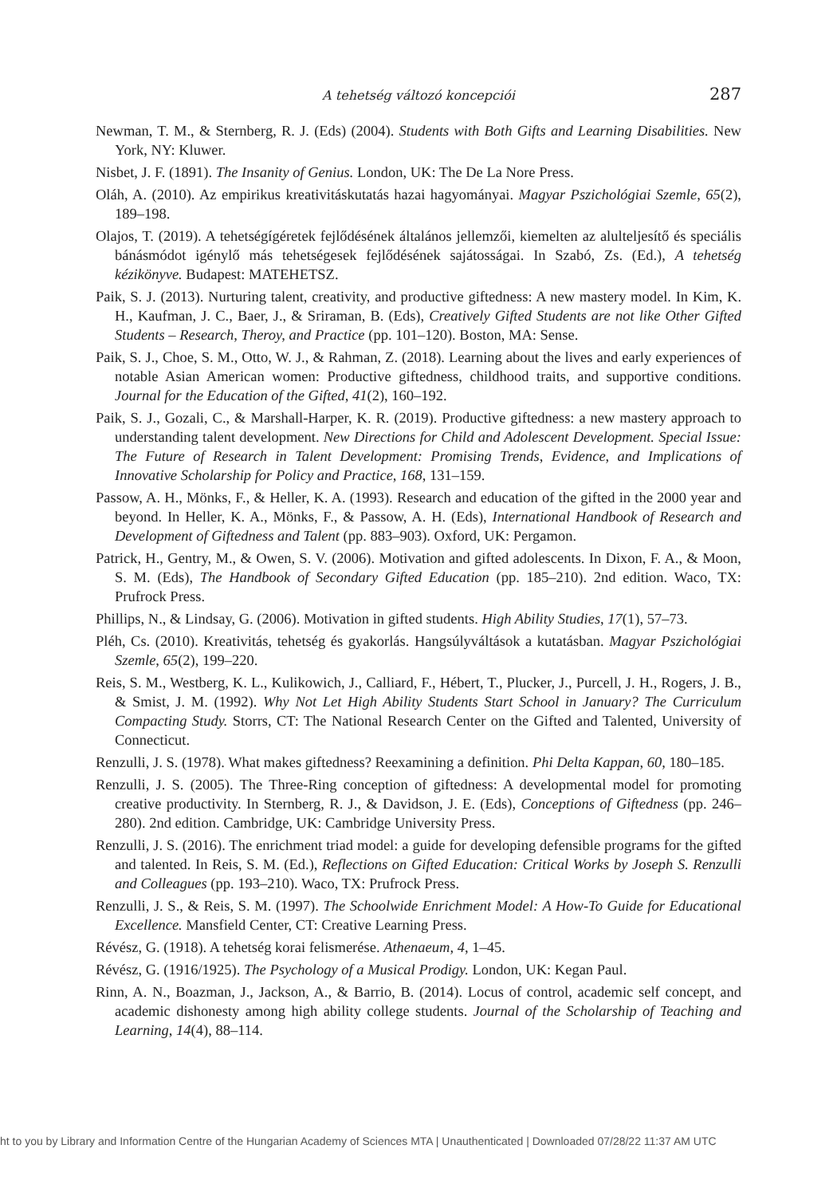A tehetség változó koncepciói
287
Newman, T. M., & Sternberg, R. J. (Eds) (2004). Students with Both Gifts and Learning Disabilities. New York, NY: Kluwer.
Nisbet, J. F. (1891). The Insanity of Genius. London, UK: The De La Nore Press.
Oláh, A. (2010). Az empirikus kreativitáskutatás hazai hagyományai. Magyar Pszichológiai Szemle, 65(2), 189–198.
Olajos, T. (2019). A tehetségígéretek fejlődésének általános jellemzői, kiemelten az alulteljesítő és speciális bánásmódot igénylő más tehetségesek fejlődésének sajátosságai. In Szabó, Zs. (Ed.), A tehetség kézikönyve. Budapest: MATEHETSZ.
Paik, S. J. (2013). Nurturing talent, creativity, and productive giftedness: A new mastery model. In Kim, K. H., Kaufman, J. C., Baer, J., & Sriraman, B. (Eds), Creatively Gifted Students are not like Other Gifted Students – Research, Theroy, and Practice (pp. 101–120). Boston, MA: Sense.
Paik, S. J., Choe, S. M., Otto, W. J., & Rahman, Z. (2018). Learning about the lives and early experiences of notable Asian American women: Productive giftedness, childhood traits, and supportive conditions. Journal for the Education of the Gifted, 41(2), 160–192.
Paik, S. J., Gozali, C., & Marshall-Harper, K. R. (2019). Productive giftedness: a new mastery approach to understanding talent development. New Directions for Child and Adolescent Development. Special Issue: The Future of Research in Talent Development: Promising Trends, Evidence, and Implications of Innovative Scholarship for Policy and Practice, 168, 131–159.
Passow, A. H., Mönks, F., & Heller, K. A. (1993). Research and education of the gifted in the 2000 year and beyond. In Heller, K. A., Mönks, F., & Passow, A. H. (Eds), International Handbook of Research and Development of Giftedness and Talent (pp. 883–903). Oxford, UK: Pergamon.
Patrick, H., Gentry, M., & Owen, S. V. (2006). Motivation and gifted adolescents. In Dixon, F. A., & Moon, S. M. (Eds), The Handbook of Secondary Gifted Education (pp. 185–210). 2nd edition. Waco, TX: Prufrock Press.
Phillips, N., & Lindsay, G. (2006). Motivation in gifted students. High Ability Studies, 17(1), 57–73.
Pléh, Cs. (2010). Kreativitás, tehetség és gyakorlás. Hangsúlyváltások a kutatásban. Magyar Pszichológiai Szemle, 65(2), 199–220.
Reis, S. M., Westberg, K. L., Kulikowich, J., Calliard, F., Hébert, T., Plucker, J., Purcell, J. H., Rogers, J. B., & Smist, J. M. (1992). Why Not Let High Ability Students Start School in January? The Curriculum Compacting Study. Storrs, CT: The National Research Center on the Gifted and Talented, University of Connecticut.
Renzulli, J. S. (1978). What makes giftedness? Reexamining a definition. Phi Delta Kappan, 60, 180–185.
Renzulli, J. S. (2005). The Three-Ring conception of giftedness: A developmental model for promoting creative productivity. In Sternberg, R. J., & Davidson, J. E. (Eds), Conceptions of Giftedness (pp. 246–280). 2nd edition. Cambridge, UK: Cambridge University Press.
Renzulli, J. S. (2016). The enrichment triad model: a guide for developing defensible programs for the gifted and talented. In Reis, S. M. (Ed.), Reflections on Gifted Education: Critical Works by Joseph S. Renzulli and Colleagues (pp. 193–210). Waco, TX: Prufrock Press.
Renzulli, J. S., & Reis, S. M. (1997). The Schoolwide Enrichment Model: A How-To Guide for Educational Excellence. Mansfield Center, CT: Creative Learning Press.
Révész, G. (1918). A tehetség korai felismerése. Athenaeum, 4, 1–45.
Révész, G. (1916/1925). The Psychology of a Musical Prodigy. London, UK: Kegan Paul.
Rinn, A. N., Boazman, J., Jackson, A., & Barrio, B. (2014). Locus of control, academic self concept, and academic dishonesty among high ability college students. Journal of the Scholarship of Teaching and Learning, 14(4), 88–114.
ht to you by Library and Information Centre of the Hungarian Academy of Sciences MTA | Unauthenticated | Downloaded 07/28/22 11:37 AM UTC